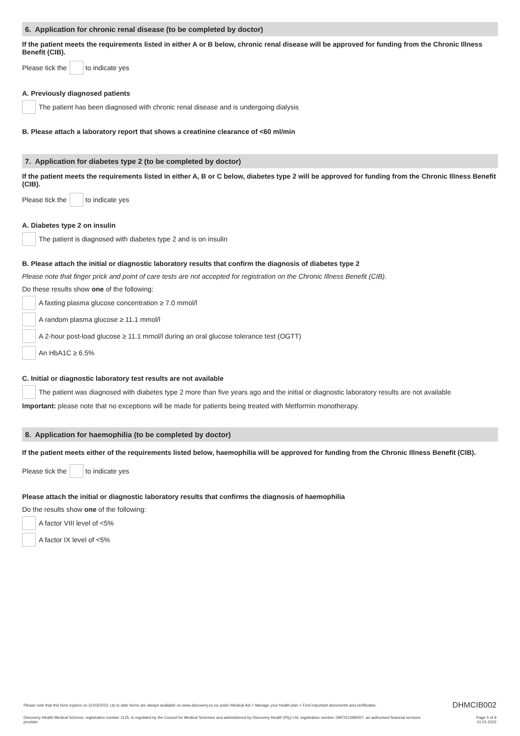6. Application for chronic renal disease (to be completed by doctor)
If the patient meets the requirements listed in either A or B below, chronic renal disease will be approved for funding from the Chronic Illness Benefit (CIB).
Please tick the to indicate yes
A. Previously diagnosed patients
The patient has been diagnosed with chronic renal disease and is undergoing dialysis
B. Please attach a laboratory report that shows a creatinine clearance of <60 ml/min
7. Application for diabetes type 2 (to be completed by doctor)
If the patient meets the requirements listed in either A, B or C below, diabetes type 2 will be approved for funding from the Chronic Illness Benefit (CIB).
Please tick the to indicate yes
A. Diabetes type 2 on insulin
The patient is diagnosed with diabetes type 2 and is on insulin
B. Please attach the initial or diagnostic laboratory results that confirm the diagnosis of diabetes type 2
Please note that finger prick and point of care tests are not accepted for registration on the Chronic Illness Benefit (CIB).
Do these results show one of the following:
A fasting plasma glucose concentration ≥ 7.0 mmol/l
A random plasma glucose ≥ 11.1 mmol/l
A 2-hour post-load glucose ≥ 11.1 mmol/l during an oral glucose tolerance test (OGTT)
An HbA1C ≥ 6.5%
C. Initial or diagnostic laboratory test results are not available
The patient was diagnosed with diabetes type 2 more than five years ago and the initial or diagnostic laboratory results are not available
Important: please note that no exceptions will be made for patients being treated with Metformin monotherapy.
8. Application for haemophilia (to be completed by doctor)
If the patient meets either of the requirements listed below, haemophilia will be approved for funding from the Chronic Illness Benefit (CIB).
Please tick the to indicate yes
Please attach the initial or diagnostic laboratory results that confirms the diagnosis of haemophilia
Do the results show one of the following:
A factor VIII level of <5%
A factor IX level of <5%
Please note that this form expires on 31/03/2023. Up to date forms are always available on www.discovery.co.za under Medical Aid > Manage your health plan > Find important documents and certificates. DHMCIB002
Discovery Health Medical Scheme, registration number 1125, is regulated by the Council for Medical Schemes and administered by Discovery Health (Pty) Ltd, registration number 1997/013480/07, an authorised financial services provider. Page 5 of 9
01.01.2022